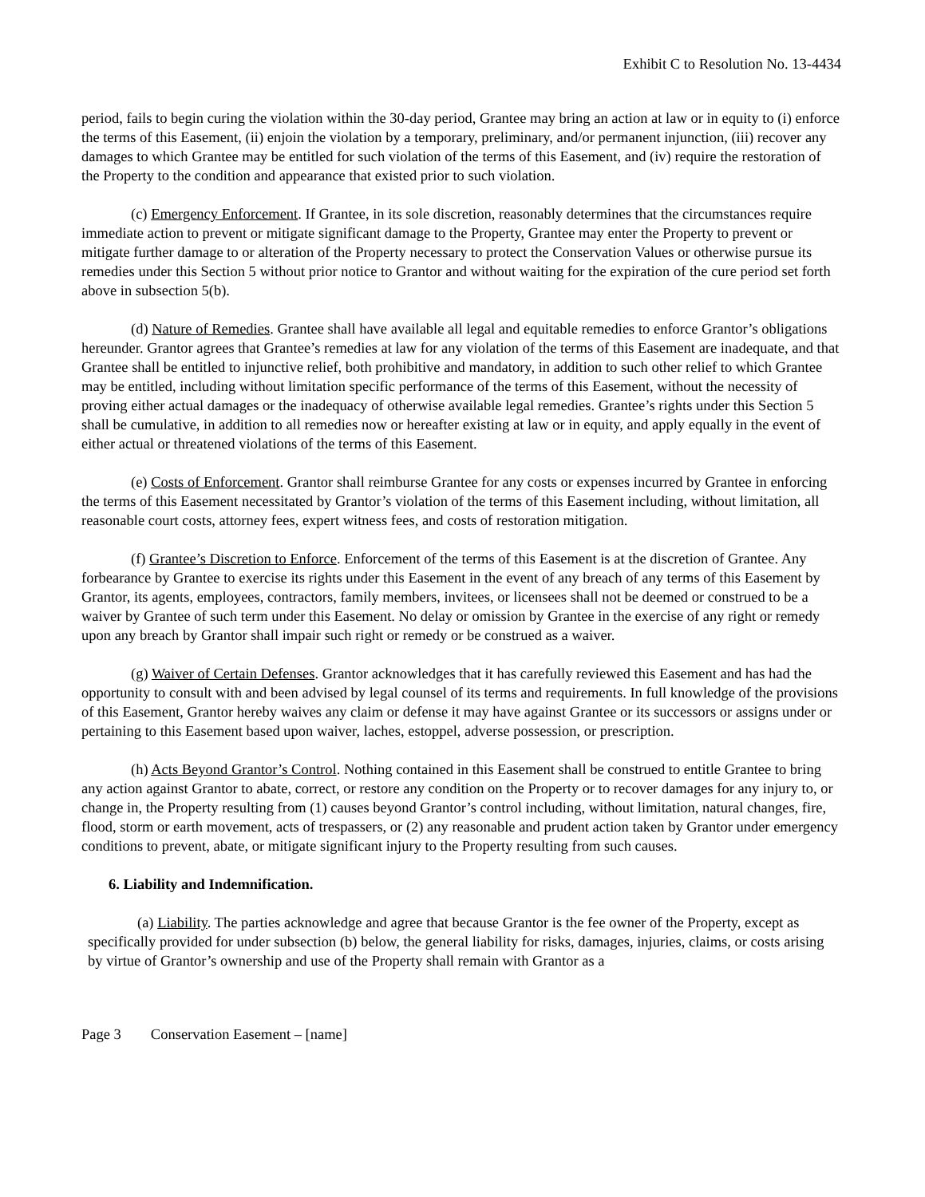Exhibit C to Resolution No. 13-4434
period, fails to begin curing the violation within the 30-day period, Grantee may bring an action at law or in equity to (i) enforce the terms of this Easement, (ii) enjoin the violation by a temporary, preliminary, and/or permanent injunction, (iii) recover any damages to which Grantee may be entitled for such violation of the terms of this Easement, and (iv) require the restoration of the Property to the condition and appearance that existed prior to such violation.
(c) Emergency Enforcement. If Grantee, in its sole discretion, reasonably determines that the circumstances require immediate action to prevent or mitigate significant damage to the Property, Grantee may enter the Property to prevent or mitigate further damage to or alteration of the Property necessary to protect the Conservation Values or otherwise pursue its remedies under this Section 5 without prior notice to Grantor and without waiting for the expiration of the cure period set forth above in subsection 5(b).
(d) Nature of Remedies. Grantee shall have available all legal and equitable remedies to enforce Grantor’s obligations hereunder. Grantor agrees that Grantee’s remedies at law for any violation of the terms of this Easement are inadequate, and that Grantee shall be entitled to injunctive relief, both prohibitive and mandatory, in addition to such other relief to which Grantee may be entitled, including without limitation specific performance of the terms of this Easement, without the necessity of proving either actual damages or the inadequacy of otherwise available legal remedies. Grantee’s rights under this Section 5 shall be cumulative, in addition to all remedies now or hereafter existing at law or in equity, and apply equally in the event of either actual or threatened violations of the terms of this Easement.
(e) Costs of Enforcement. Grantor shall reimburse Grantee for any costs or expenses incurred by Grantee in enforcing the terms of this Easement necessitated by Grantor’s violation of the terms of this Easement including, without limitation, all reasonable court costs, attorney fees, expert witness fees, and costs of restoration mitigation.
(f) Grantee’s Discretion to Enforce. Enforcement of the terms of this Easement is at the discretion of Grantee. Any forbearance by Grantee to exercise its rights under this Easement in the event of any breach of any terms of this Easement by Grantor, its agents, employees, contractors, family members, invitees, or licensees shall not be deemed or construed to be a waiver by Grantee of such term under this Easement. No delay or omission by Grantee in the exercise of any right or remedy upon any breach by Grantor shall impair such right or remedy or be construed as a waiver.
(g) Waiver of Certain Defenses. Grantor acknowledges that it has carefully reviewed this Easement and has had the opportunity to consult with and been advised by legal counsel of its terms and requirements. In full knowledge of the provisions of this Easement, Grantor hereby waives any claim or defense it may have against Grantee or its successors or assigns under or pertaining to this Easement based upon waiver, laches, estoppel, adverse possession, or prescription.
(h) Acts Beyond Grantor’s Control. Nothing contained in this Easement shall be construed to entitle Grantee to bring any action against Grantor to abate, correct, or restore any condition on the Property or to recover damages for any injury to, or change in, the Property resulting from (1) causes beyond Grantor’s control including, without limitation, natural changes, fire, flood, storm or earth movement, acts of trespassers, or (2) any reasonable and prudent action taken by Grantor under emergency conditions to prevent, abate, or mitigate significant injury to the Property resulting from such causes.
6. Liability and Indemnification.
(a) Liability. The parties acknowledge and agree that because Grantor is the fee owner of the Property, except as specifically provided for under subsection (b) below, the general liability for risks, damages, injuries, claims, or costs arising by virtue of Grantor’s ownership and use of the Property shall remain with Grantor as a
Page 3 Conservation Easement – [name]